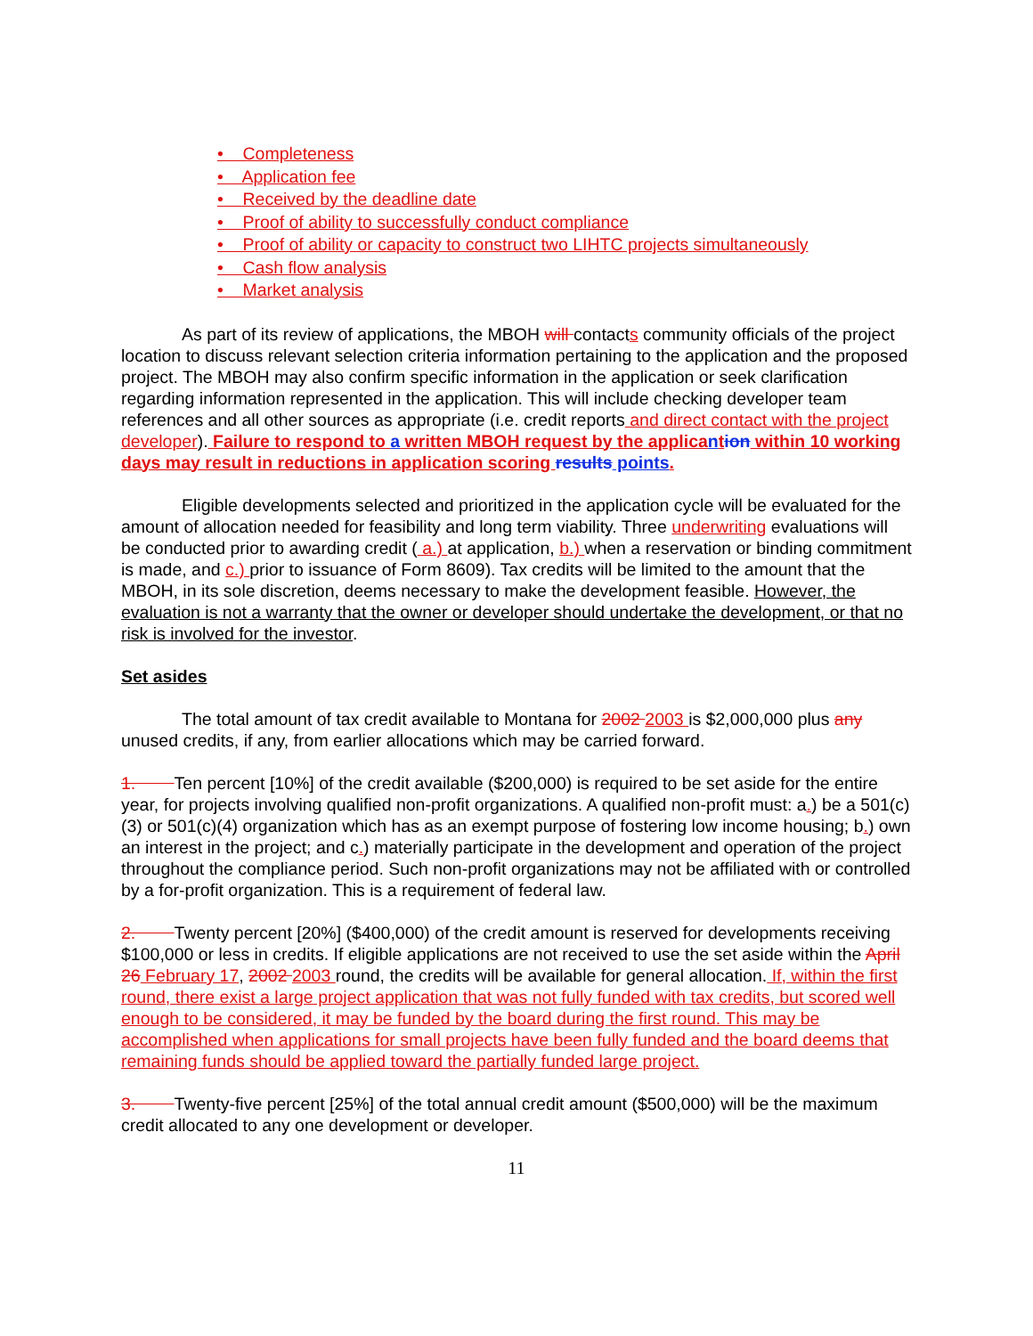• Completeness
• Application fee
• Received by the deadline date
• Proof of ability to successfully conduct compliance
• Proof of ability or capacity to construct two LIHTC projects simultaneously
• Cash flow analysis
• Market analysis
As part of its review of applications, the MBOH will contacts community officials of the project location to discuss relevant selection criteria information pertaining to the application and the proposed project. The MBOH may also confirm specific information in the application or seek clarification regarding information represented in the application. This will include checking developer team references and all other sources as appropriate (i.e. credit reports and direct contact with the project developer). Failure to respond to a written MBOH request by the applica ntion within 10 working days may result in reductions in application scoring results points.
Eligible developments selected and prioritized in the application cycle will be evaluated for the amount of allocation needed for feasibility and long term viability. Three underwriting evaluations will be conducted prior to awarding credit ( a.) at application, b.) when a reservation or binding commitment is made, and c.) prior to issuance of Form 8609). Tax credits will be limited to the amount that the MBOH, in its sole discretion, deems necessary to make the development feasible. However, the evaluation is not a warranty that the owner or developer should undertake the development, or that no risk is involved for the investor.
Set asides
The total amount of tax credit available to Montana for 2002 2003 is $2,000,000 plus any unused credits, if any, from earlier allocations which may be carried forward.
1. Ten percent [10%] of the credit available ($200,000) is required to be set aside for the entire year, for projects involving qualified non-profit organizations. A qualified non-profit must: a.) be a 501(c)(3) or 501(c)(4) organization which has as an exempt purpose of fostering low income housing; b.) own an interest in the project; and c.) materially participate in the development and operation of the project throughout the compliance period. Such non-profit organizations may not be affiliated with or controlled by a for-profit organization. This is a requirement of federal law.
2. Twenty percent [20%] ($400,000) of the credit amount is reserved for developments receiving $100,000 or less in credits. If eligible applications are not received to use the set aside within the April 26 February 17, 2002 2003 round, the credits will be available for general allocation. If, within the first round, there exist a large project application that was not fully funded with tax credits, but scored well enough to be considered, it may be funded by the board during the first round. This may be accomplished when applications for small projects have been fully funded and the board deems that remaining funds should be applied toward the partially funded large project.
3. Twenty-five percent [25%] of the total annual credit amount ($500,000) will be the maximum credit allocated to any one development or developer.
11